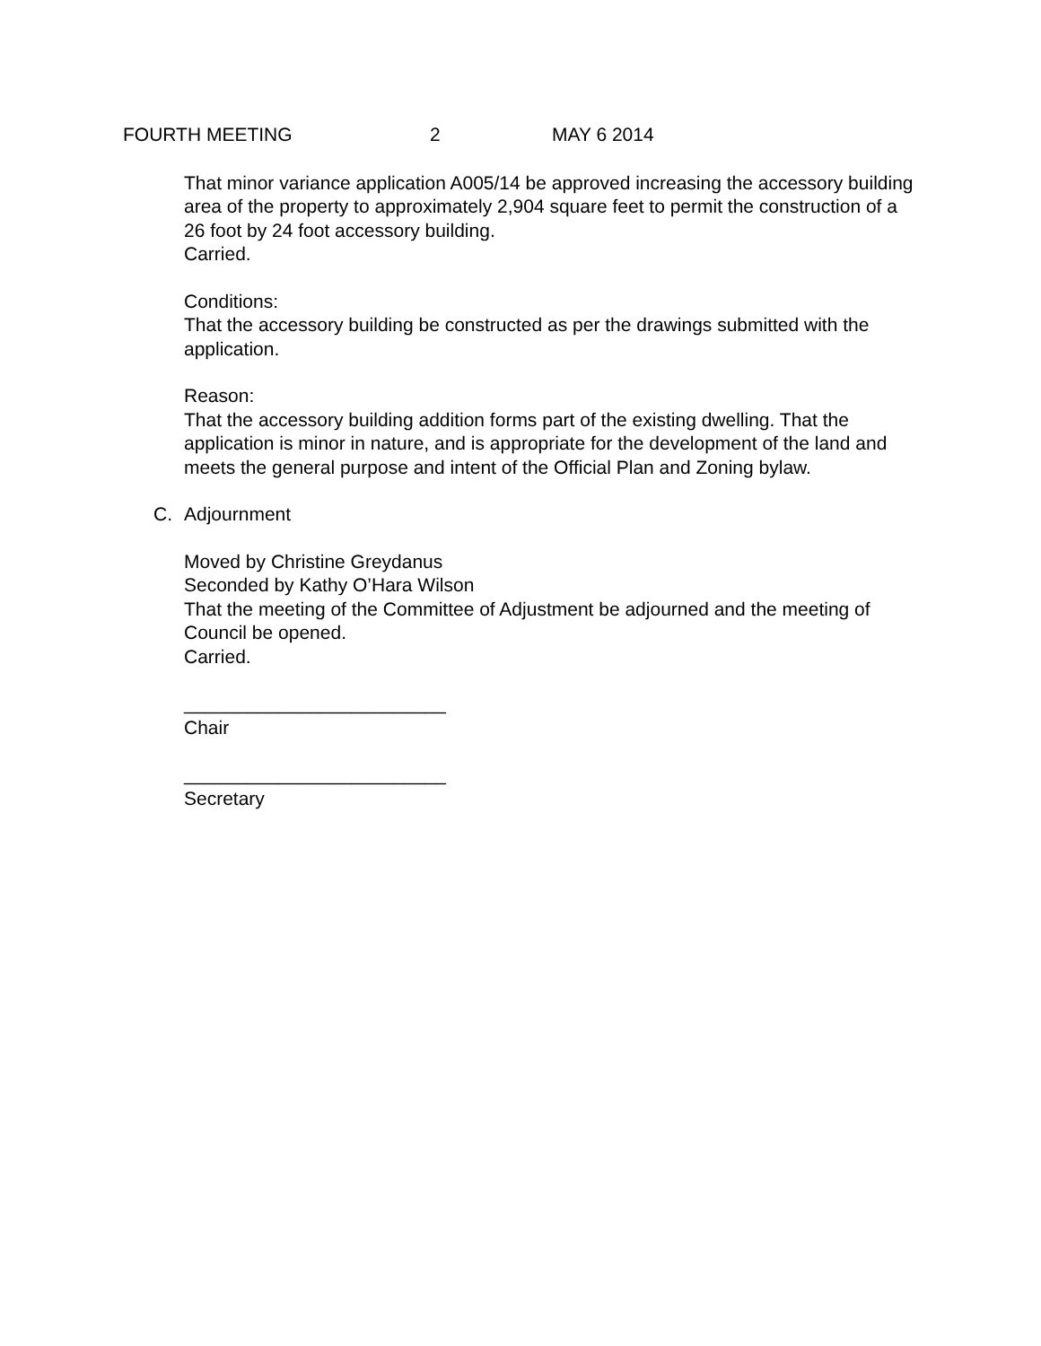FOURTH MEETING 2 MAY 6 2014
That minor variance application A005/14 be approved increasing the accessory building area of the property to approximately 2,904 square feet to permit the construction of a 26 foot by 24 foot accessory building.
Carried.
Conditions:
That the accessory building be constructed as per the drawings submitted with the application.
Reason:
That the accessory building addition forms part of the existing dwelling. That the application is minor in nature, and is appropriate for the development of the land and meets the general purpose and intent of the Official Plan and Zoning bylaw.
C. Adjournment
Moved by Christine Greydanus
Seconded by Kathy O’Hara Wilson
That the meeting of the Committee of Adjustment be adjourned and the meeting of Council be opened.
Carried.
_________________________
Chair
_________________________
Secretary